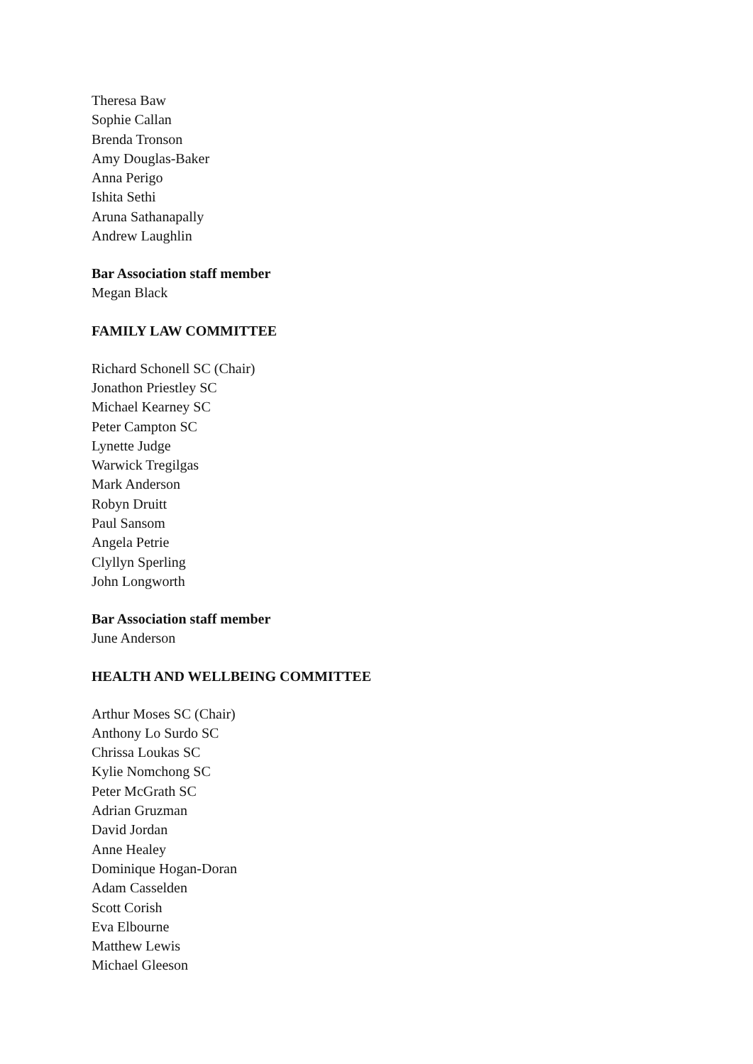Theresa Baw
Sophie Callan
Brenda Tronson
Amy Douglas-Baker
Anna Perigo
Ishita Sethi
Aruna Sathanapally
Andrew Laughlin
Bar Association staff member
Megan Black
FAMILY LAW COMMITTEE
Richard Schonell SC (Chair)
Jonathon Priestley SC
Michael Kearney SC
Peter Campton SC
Lynette Judge
Warwick Tregilgas
Mark Anderson
Robyn Druitt
Paul Sansom
Angela Petrie
Clyllyn Sperling
John Longworth
Bar Association staff member
June Anderson
HEALTH AND WELLBEING COMMITTEE
Arthur Moses SC (Chair)
Anthony Lo Surdo SC
Chrissa Loukas SC
Kylie Nomchong SC
Peter McGrath SC
Adrian Gruzman
David Jordan
Anne Healey
Dominique Hogan-Doran
Adam Casselden
Scott Corish
Eva Elbourne
Matthew Lewis
Michael Gleeson